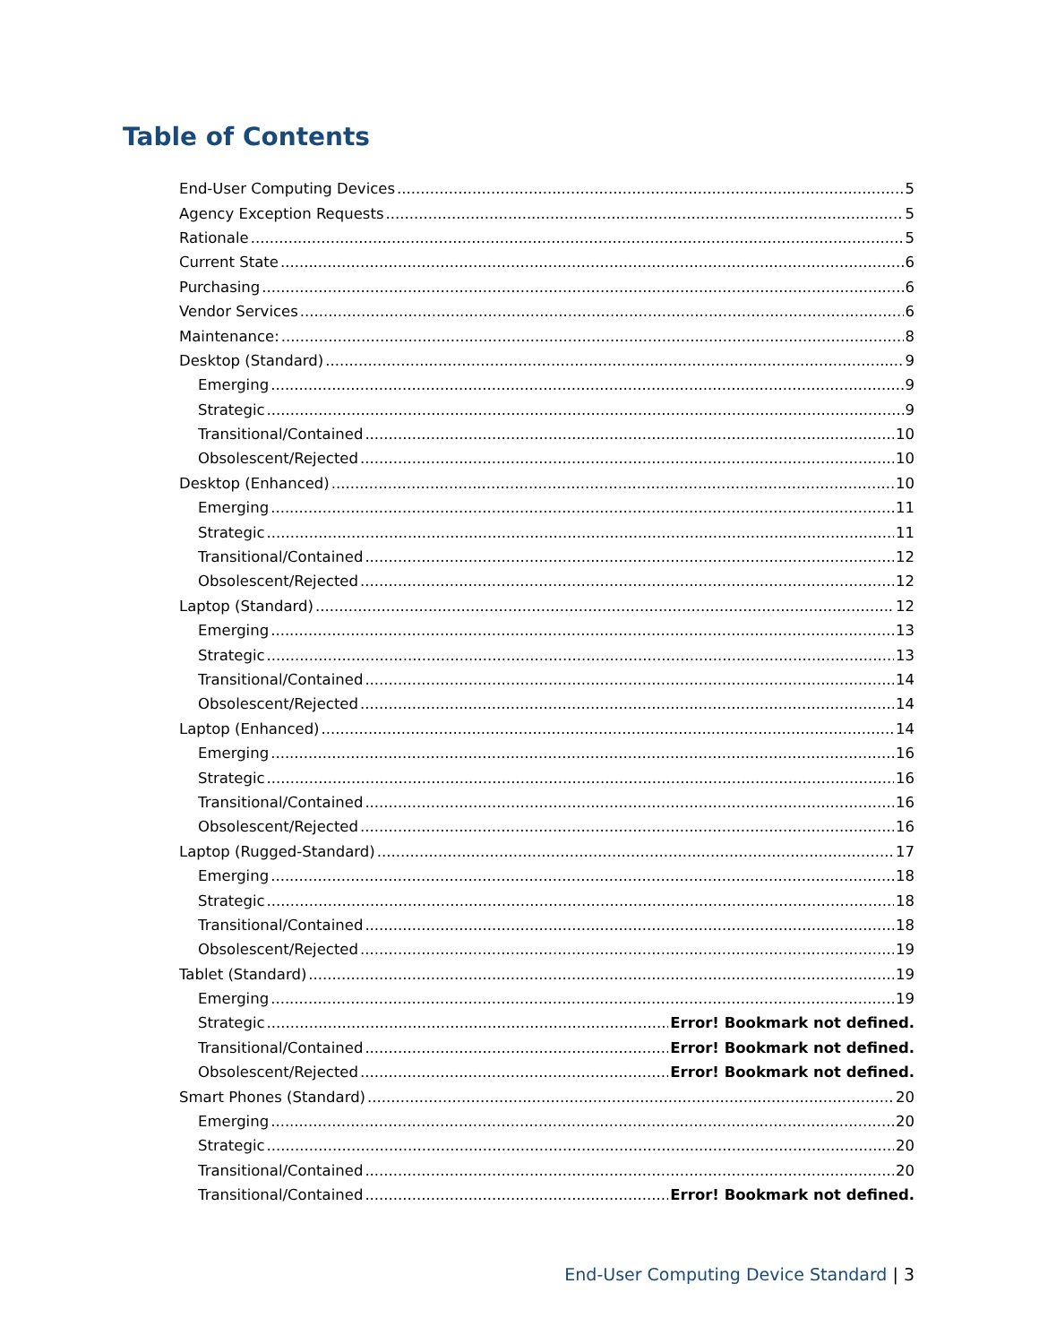Table of Contents
End-User Computing Devices 5
Agency Exception Requests 5
Rationale 5
Current State 6
Purchasing 6
Vendor Services 6
Maintenance: 8
Desktop (Standard) 9
Emerging 9
Strategic 9
Transitional/Contained 10
Obsolescent/Rejected 10
Desktop (Enhanced) 10
Emerging 11
Strategic 11
Transitional/Contained 12
Obsolescent/Rejected 12
Laptop (Standard) 12
Emerging 13
Strategic 13
Transitional/Contained 14
Obsolescent/Rejected 14
Laptop (Enhanced) 14
Emerging 16
Strategic 16
Transitional/Contained 16
Obsolescent/Rejected 16
Laptop (Rugged-Standard) 17
Emerging 18
Strategic 18
Transitional/Contained 18
Obsolescent/Rejected 19
Tablet (Standard) 19
Emerging 19
Strategic Error! Bookmark not defined.
Transitional/Contained Error! Bookmark not defined.
Obsolescent/Rejected Error! Bookmark not defined.
Smart Phones (Standard) 20
Emerging 20
Strategic 20
Transitional/Contained 20
Transitional/Contained Error! Bookmark not defined.
End-User Computing Device Standard | 3